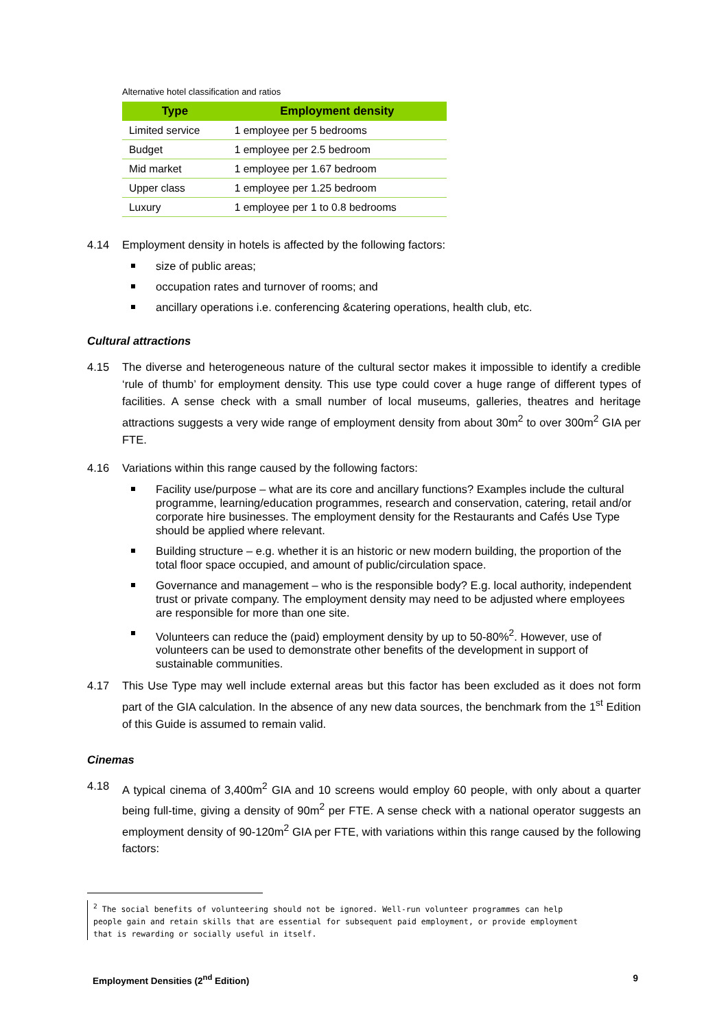Alternative hotel classification and ratios
| Type | Employment density |
| --- | --- |
| Limited service | 1 employee per 5 bedrooms |
| Budget | 1 employee per 2.5 bedroom |
| Mid market | 1 employee per 1.67 bedroom |
| Upper class | 1 employee per 1.25 bedroom |
| Luxury | 1 employee per 1 to 0.8 bedrooms |
4.14 Employment density in hotels is affected by the following factors:
size of public areas;
occupation rates and turnover of rooms; and
ancillary operations i.e. conferencing &catering operations, health club, etc.
Cultural attractions
4.15 The diverse and heterogeneous nature of the cultural sector makes it impossible to identify a credible ‘rule of thumb’ for employment density. This use type could cover a huge range of different types of facilities. A sense check with a small number of local museums, galleries, theatres and heritage attractions suggests a very wide range of employment density from about 30m<sup>2</sup> to over 300m<sup>2</sup> GIA per FTE.
4.16 Variations within this range caused by the following factors:
Facility use/purpose – what are its core and ancillary functions? Examples include the cultural programme, learning/education programmes, research and conservation, catering, retail and/or corporate hire businesses. The employment density for the Restaurants and Cafés Use Type should be applied where relevant.
Building structure – e.g. whether it is an historic or new modern building, the proportion of the total floor space occupied, and amount of public/circulation space.
Governance and management – who is the responsible body? E.g. local authority, independent trust or private company. The employment density may need to be adjusted where employees are responsible for more than one site.
Volunteers can reduce the (paid) employment density by up to 50-80%<sup>2</sup>. However, use of volunteers can be used to demonstrate other benefits of the development in support of sustainable communities.
4.17 This Use Type may well include external areas but this factor has been excluded as it does not form part of the GIA calculation. In the absence of any new data sources, the benchmark from the 1<sup>st</sup> Edition of this Guide is assumed to remain valid.
Cinemas
4.18 A typical cinema of 3,400m<sup>2</sup> GIA and 10 screens would employ 60 people, with only about a quarter being full-time, giving a density of 90m<sup>2</sup> per FTE. A sense check with a national operator suggests an employment density of 90-120m<sup>2</sup> GIA per FTE, with variations within this range caused by the following factors:
<sup>2</sup> The social benefits of volunteering should not be ignored. Well-run volunteer programmes can help people gain and retain skills that are essential for subsequent paid employment, or provide employment that is rewarding or socially useful in itself.
Employment Densities (2<sup>nd</sup> Edition) 9